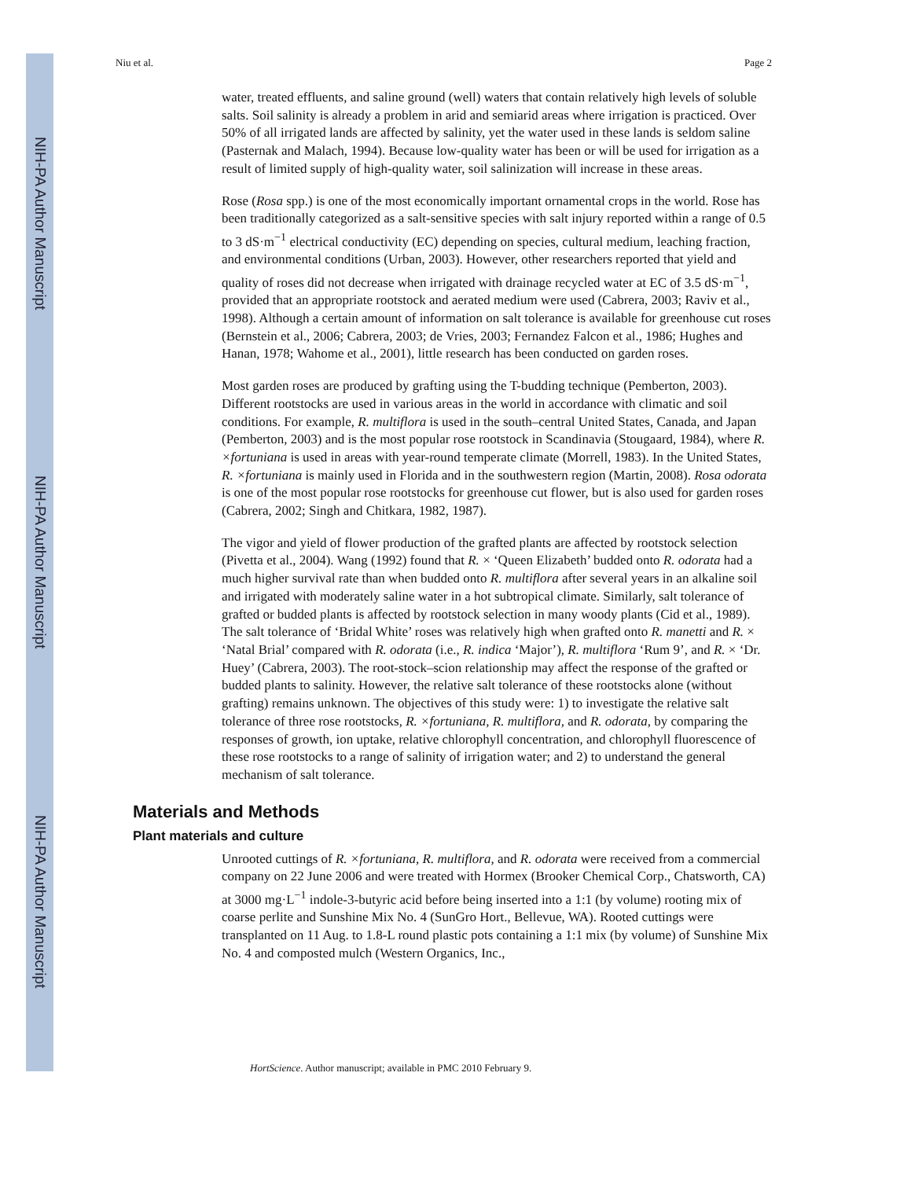NIH-PA Author Manuscript
NIH-PA Author Manuscript
NIH-PA Author Manuscript
Niu et al. Page 2
water, treated effluents, and saline ground (well) waters that contain relatively high levels of soluble salts. Soil salinity is already a problem in arid and semiarid areas where irrigation is practiced. Over 50% of all irrigated lands are affected by salinity, yet the water used in these lands is seldom saline (Pasternak and Malach, 1994). Because low-quality water has been or will be used for irrigation as a result of limited supply of high-quality water, soil salinization will increase in these areas.
Rose (Rosa spp.) is one of the most economically important ornamental crops in the world. Rose has been traditionally categorized as a salt-sensitive species with salt injury reported within a range of 0.5 to 3 dS·m<sup>−1</sup> electrical conductivity (EC) depending on species, cultural medium, leaching fraction, and environmental conditions (Urban, 2003). However, other researchers reported that yield and quality of roses did not decrease when irrigated with drainage recycled water at EC of 3.5 dS·m<sup>−1</sup>, provided that an appropriate rootstock and aerated medium were used (Cabrera, 2003; Raviv et al., 1998). Although a certain amount of information on salt tolerance is available for greenhouse cut roses (Bernstein et al., 2006; Cabrera, 2003; de Vries, 2003; Fernandez Falcon et al., 1986; Hughes and Hanan, 1978; Wahome et al., 2001), little research has been conducted on garden roses.
Most garden roses are produced by grafting using the T-budding technique (Pemberton, 2003). Different rootstocks are used in various areas in the world in accordance with climatic and soil conditions. For example, R. multiflora is used in the south–central United States, Canada, and Japan (Pemberton, 2003) and is the most popular rose rootstock in Scandinavia (Stougaard, 1984), where R. ×fortuniana is used in areas with year-round temperate climate (Morrell, 1983). In the United States, R. ×fortuniana is mainly used in Florida and in the southwestern region (Martin, 2008). Rosa odorata is one of the most popular rose rootstocks for greenhouse cut flower, but is also used for garden roses (Cabrera, 2002; Singh and Chitkara, 1982, 1987).
The vigor and yield of flower production of the grafted plants are affected by rootstock selection (Pivetta et al., 2004). Wang (1992) found that R. × ‘Queen Elizabeth’ budded onto R. odorata had a much higher survival rate than when budded onto R. multiflora after several years in an alkaline soil and irrigated with moderately saline water in a hot subtropical climate. Similarly, salt tolerance of grafted or budded plants is affected by rootstock selection in many woody plants (Cid et al., 1989). The salt tolerance of ‘Bridal White’ roses was relatively high when grafted onto R. manetti and R. × ‘Natal Brial’ compared with R. odorata (i.e., R. indica ‘Major’), R. multiflora ‘Rum 9’, and R. × ‘Dr. Huey’ (Cabrera, 2003). The root-stock–scion relationship may affect the response of the grafted or budded plants to salinity. However, the relative salt tolerance of these rootstocks alone (without grafting) remains unknown. The objectives of this study were: 1) to investigate the relative salt tolerance of three rose rootstocks, R. ×fortuniana, R. multiflora, and R. odorata, by comparing the responses of growth, ion uptake, relative chlorophyll concentration, and chlorophyll fluorescence of these rose rootstocks to a range of salinity of irrigation water; and 2) to understand the general mechanism of salt tolerance.
Materials and Methods
Plant materials and culture
Unrooted cuttings of R. ×fortuniana, R. multiflora, and R. odorata were received from a commercial company on 22 June 2006 and were treated with Hormex (Brooker Chemical Corp., Chatsworth, CA) at 3000 mg·L<sup>−1</sup> indole-3-butyric acid before being inserted into a 1:1 (by volume) rooting mix of coarse perlite and Sunshine Mix No. 4 (SunGro Hort., Bellevue, WA). Rooted cuttings were transplanted on 11 Aug. to 1.8-L round plastic pots containing a 1:1 mix (by volume) of Sunshine Mix No. 4 and composted mulch (Western Organics, Inc.,
HortScience. Author manuscript; available in PMC 2010 February 9.